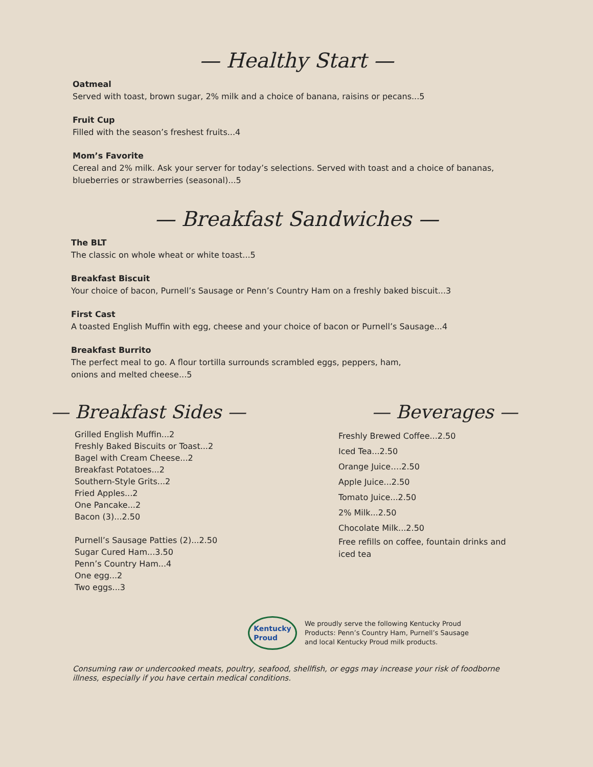— Healthy Start —
Oatmeal
Served with toast, brown sugar, 2% milk and a choice of banana, raisins or pecans...5
Fruit Cup
Filled with the season’s freshest fruits...4
Mom’s Favorite
Cereal and 2% milk. Ask your server for today’s selections. Served with toast and a choice of bananas, blueberries or strawberries (seasonal)...5
— Breakfast Sandwiches —
The BLT
The classic on whole wheat or white toast...5
Breakfast Biscuit
Your choice of bacon, Purnell’s Sausage or Penn’s Country Ham on a freshly baked biscuit...3
First Cast
A toasted English Muffin with egg, cheese and your choice of bacon or Purnell’s Sausage...4
Breakfast Burrito
The perfect meal to go. A flour tortilla surrounds scrambled eggs, peppers, ham,
onions and melted cheese...5
— Breakfast Sides —
Grilled English Muffin...2
Freshly Baked Biscuits or Toast...2
Bagel with Cream Cheese...2
Breakfast Potatoes...2
Southern-Style Grits...2
Fried Apples...2
One Pancake...2
Bacon (3)...2.50
Purnell’s Sausage Patties (2)...2.50
Sugar Cured Ham...3.50
Penn’s Country Ham...4
One egg...2
Two eggs...3
— Beverages —
Freshly Brewed Coffee...2.50
Iced Tea...2.50
Orange Juice….2.50
Apple Juice...2.50
Tomato Juice...2.50
2% Milk...2.50
Chocolate Milk...2.50
Free refills on coffee, fountain drinks and iced tea
Kentucky
Proud
We proudly serve the following Kentucky Proud
Products: Penn’s Country Ham, Purnell’s Sausage
and local Kentucky Proud milk products.
Consuming raw or undercooked meats, poultry, seafood, shellfish, or eggs may increase your risk of foodborne illness, especially if you have certain medical conditions.